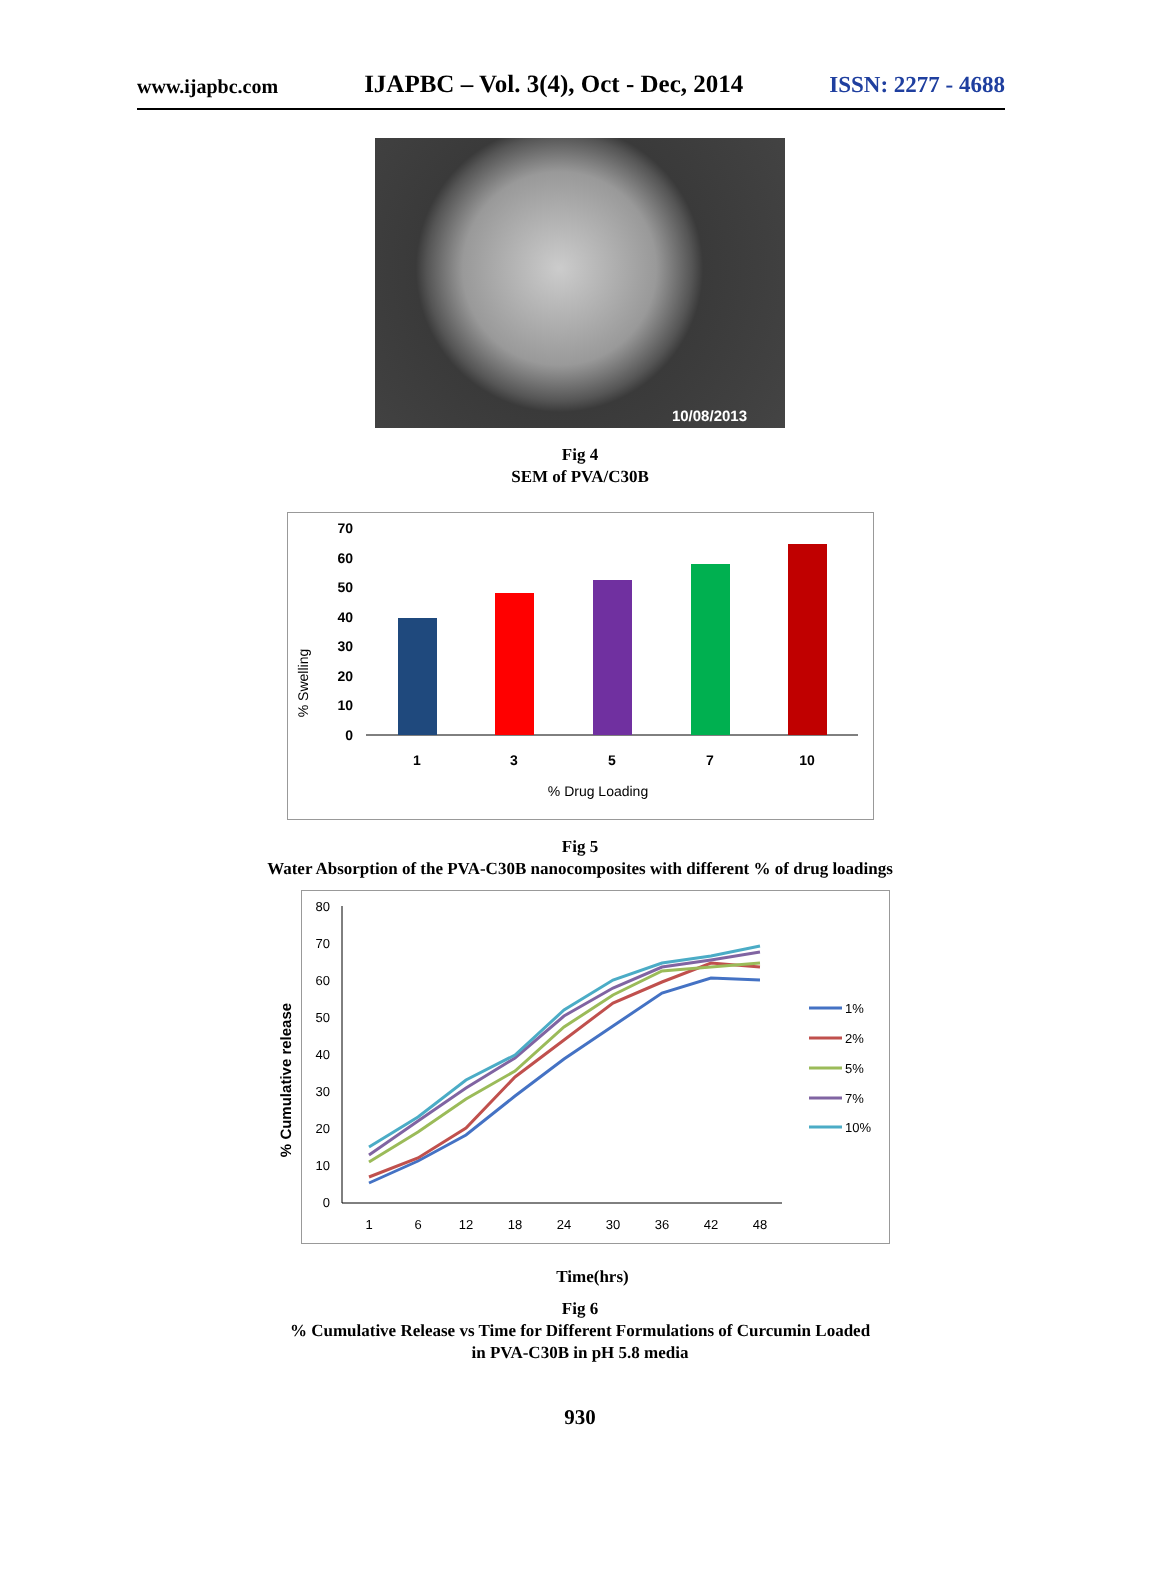www.ijapbc.com IJAPBC – Vol. 3(4), Oct - Dec, 2014 ISSN: 2277 - 4688
10/08/2013
Fig 4
SEM of PVA/C30B
% Swelling
70
60
50
40
30
20
10
0
1
3
5
7
10
% Drug Loading
Fig 5
Water Absorption of the PVA-C30B nanocomposites with different % of drug loadings
% Cumulative release
80
70
60
50
40
30
20
10
0
1
6
12
18
24
30
36
42
48
1%
2%
5%
7%
10%
Time(hrs)
Fig 6
% Cumulative Release vs Time for Different Formulations of Curcumin Loaded
in PVA-C30B in pH 5.8 media
930